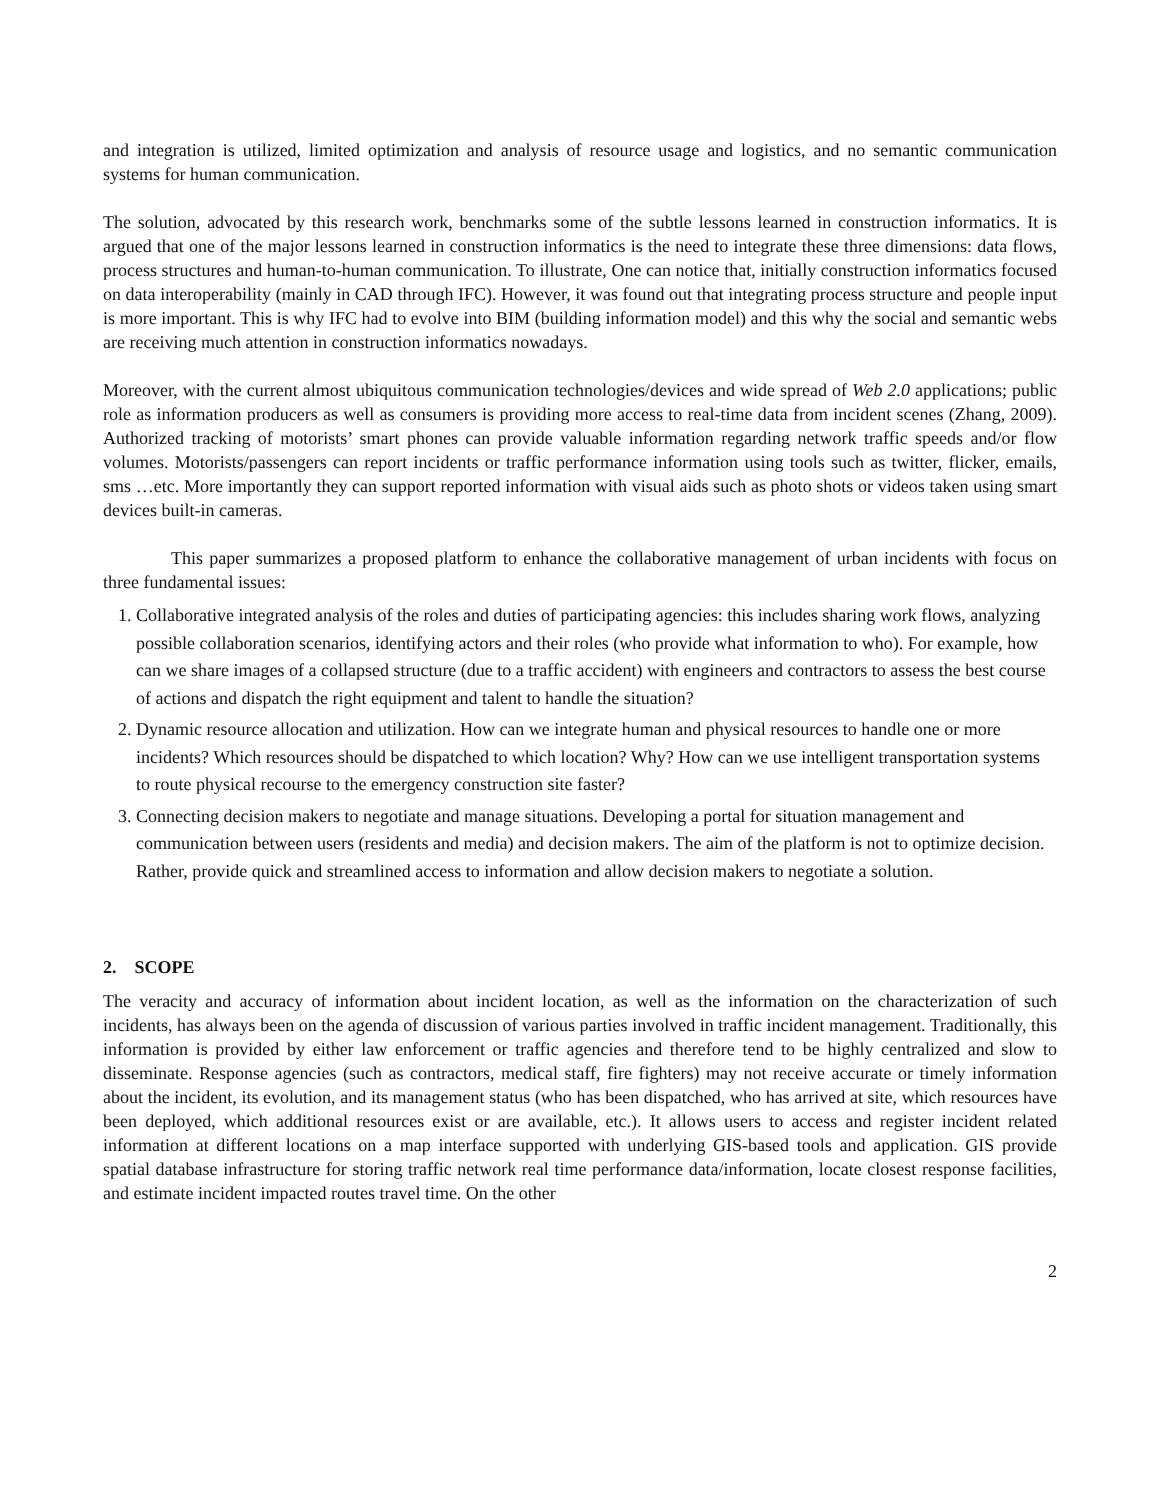and integration is utilized, limited optimization and analysis of resource usage and logistics, and no semantic communication systems for human communication.
The solution, advocated by this research work, benchmarks some of the subtle lessons learned in construction informatics. It is argued that one of the major lessons learned in construction informatics is the need to integrate these three dimensions: data flows, process structures and human-to-human communication. To illustrate, One can notice that, initially construction informatics focused on data interoperability (mainly in CAD through IFC). However, it was found out that integrating process structure and people input is more important. This is why IFC had to evolve into BIM (building information model) and this why the social and semantic webs are receiving much attention in construction informatics nowadays.
Moreover, with the current almost ubiquitous communication technologies/devices and wide spread of Web 2.0 applications; public role as information producers as well as consumers is providing more access to real-time data from incident scenes (Zhang, 2009). Authorized tracking of motorists’ smart phones can provide valuable information regarding network traffic speeds and/or flow volumes. Motorists/passengers can report incidents or traffic performance information using tools such as twitter, flicker, emails, sms …etc. More importantly they can support reported information with visual aids such as photo shots or videos taken using smart devices built-in cameras.
This paper summarizes a proposed platform to enhance the collaborative management of urban incidents with focus on three fundamental issues:
1. Collaborative integrated analysis of the roles and duties of participating agencies: this includes sharing work flows, analyzing possible collaboration scenarios, identifying actors and their roles (who provide what information to who). For example, how can we share images of a collapsed structure (due to a traffic accident) with engineers and contractors to assess the best course of actions and dispatch the right equipment and talent to handle the situation?
2. Dynamic resource allocation and utilization. How can we integrate human and physical resources to handle one or more incidents? Which resources should be dispatched to which location? Why? How can we use intelligent transportation systems to route physical recourse to the emergency construction site faster?
3. Connecting decision makers to negotiate and manage situations. Developing a portal for situation management and communication between users (residents and media) and decision makers. The aim of the platform is not to optimize decision. Rather, provide quick and streamlined access to information and allow decision makers to negotiate a solution.
2. SCOPE
The veracity and accuracy of information about incident location, as well as the information on the characterization of such incidents, has always been on the agenda of discussion of various parties involved in traffic incident management. Traditionally, this information is provided by either law enforcement or traffic agencies and therefore tend to be highly centralized and slow to disseminate. Response agencies (such as contractors, medical staff, fire fighters) may not receive accurate or timely information about the incident, its evolution, and its management status (who has been dispatched, who has arrived at site, which resources have been deployed, which additional resources exist or are available, etc.). It allows users to access and register incident related information at different locations on a map interface supported with underlying GIS-based tools and application. GIS provide spatial database infrastructure for storing traffic network real time performance data/information, locate closest response facilities, and estimate incident impacted routes travel time. On the other
2